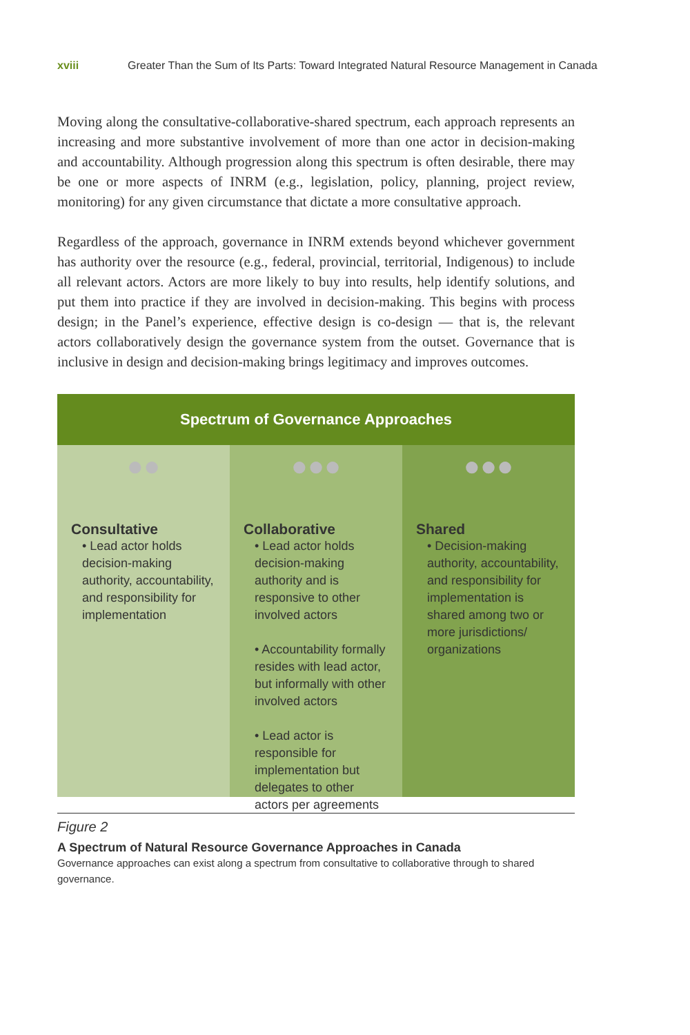xviii Greater Than the Sum of Its Parts: Toward Integrated Natural Resource Management in Canada
Moving along the consultative-collaborative-shared spectrum, each approach represents an increasing and more substantive involvement of more than one actor in decision-making and accountability. Although progression along this spectrum is often desirable, there may be one or more aspects of INRM (e.g., legislation, policy, planning, project review, monitoring) for any given circumstance that dictate a more consultative approach.
Regardless of the approach, governance in INRM extends beyond whichever government has authority over the resource (e.g., federal, provincial, territorial, Indigenous) to include all relevant actors. Actors are more likely to buy into results, help identify solutions, and put them into practice if they are involved in decision-making. This begins with process design; in the Panel’s experience, effective design is co-design — that is, the relevant actors collaboratively design the governance system from the outset. Governance that is inclusive in design and decision-making brings legitimacy and improves outcomes.
Spectrum of Governance Approaches
●●
Consultative
• Lead actor holds decision-making authority, accountability, and responsibility for implementation
●●●
Collaborative
• Lead actor holds decision-making authority and is responsive to other involved actors
• Accountability formally resides with lead actor, but informally with other involved actors
• Lead actor is responsible for implementation but delegates to other actors per agreements
●●●
Shared
• Decision-making authority, accountability, and responsibility for implementation is shared among two or more jurisdictions/ organizations
Figure 2
A Spectrum of Natural Resource Governance Approaches in Canada
Governance approaches can exist along a spectrum from consultative to collaborative through to shared governance.